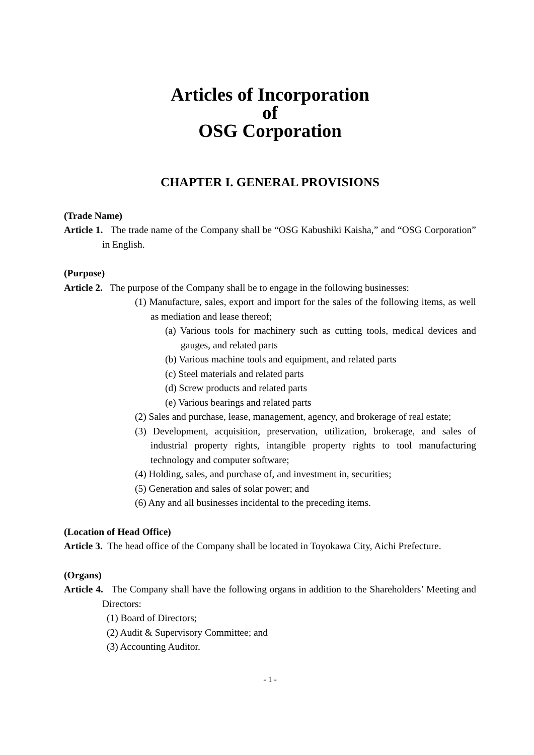Articles of Incorporation
of
OSG Corporation
CHAPTER I. GENERAL PROVISIONS
(Trade Name)
Article 1. The trade name of the Company shall be “OSG Kabushiki Kaisha,” and “OSG Corporation” in English.
(Purpose)
Article 2. The purpose of the Company shall be to engage in the following businesses:
(1) Manufacture, sales, export and import for the sales of the following items, as well as mediation and lease thereof;
(a) Various tools for machinery such as cutting tools, medical devices and gauges, and related parts
(b) Various machine tools and equipment, and related parts
(c) Steel materials and related parts
(d) Screw products and related parts
(e) Various bearings and related parts
(2) Sales and purchase, lease, management, agency, and brokerage of real estate;
(3) Development, acquisition, preservation, utilization, brokerage, and sales of industrial property rights, intangible property rights to tool manufacturing technology and computer software;
(4) Holding, sales, and purchase of, and investment in, securities;
(5) Generation and sales of solar power; and
(6) Any and all businesses incidental to the preceding items.
(Location of Head Office)
Article 3. The head office of the Company shall be located in Toyokawa City, Aichi Prefecture.
(Organs)
Article 4. The Company shall have the following organs in addition to the Shareholders’ Meeting and Directors:
(1) Board of Directors;
(2) Audit & Supervisory Committee; and
(3) Accounting Auditor.
- 1 -